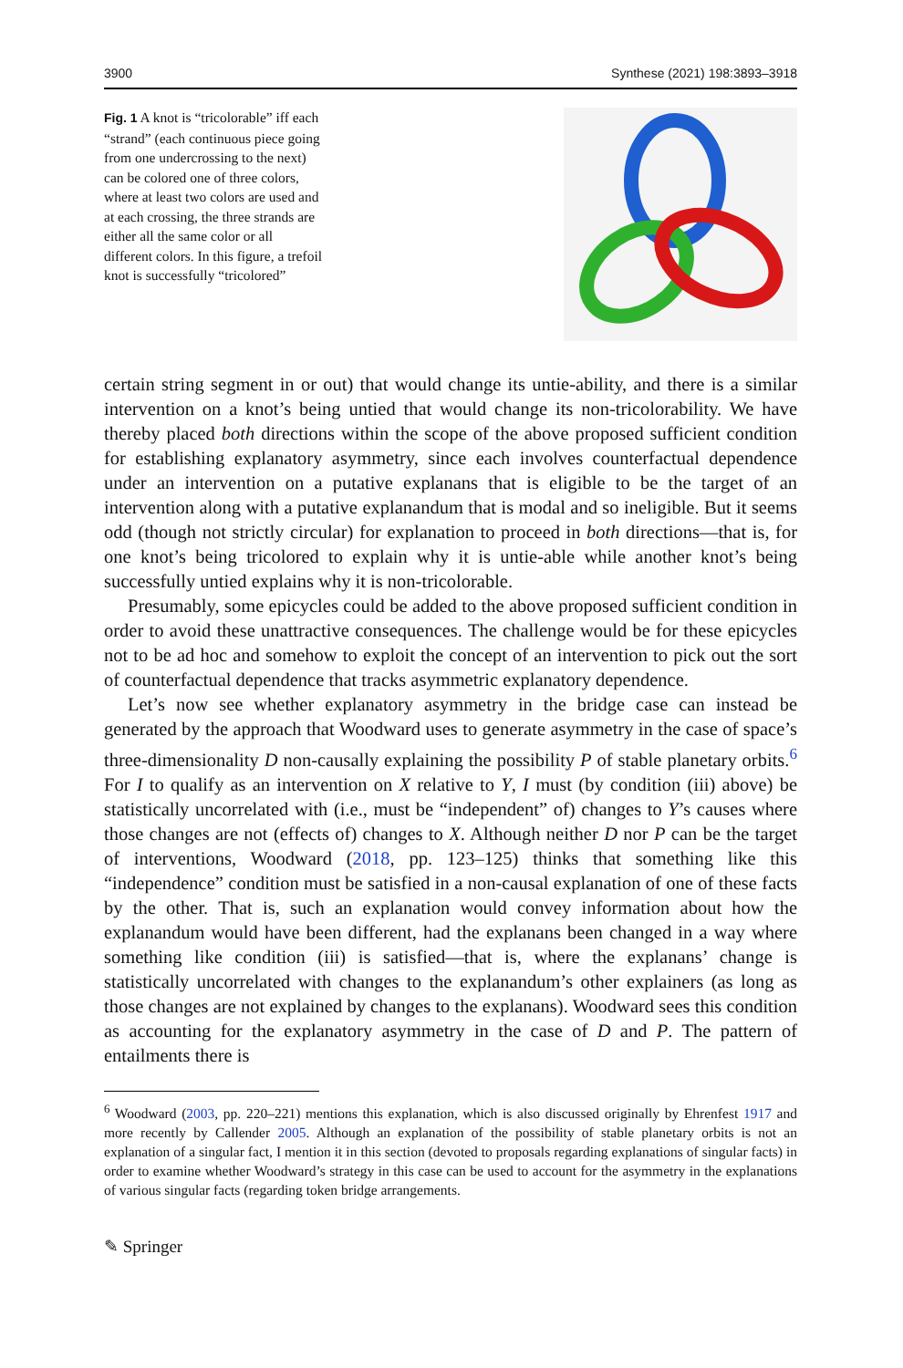3900 Synthese (2021) 198:3893–3918
Fig. 1 A knot is “tricolorable” iff each “strand” (each continuous piece going from one undercrossing to the next) can be colored one of three colors, where at least two colors are used and at each crossing, the three strands are either all the same color or all different colors. In this figure, a trefoil knot is successfully “tricolored”
certain string segment in or out) that would change its untie-ability, and there is a similar intervention on a knot’s being untied that would change its non-tricolorability. We have thereby placed both directions within the scope of the above proposed sufficient condition for establishing explanatory asymmetry, since each involves counterfactual dependence under an intervention on a putative explanans that is eligible to be the target of an intervention along with a putative explanandum that is modal and so ineligible. But it seems odd (though not strictly circular) for explanation to proceed in both directions—that is, for one knot’s being tricolored to explain why it is untie-able while another knot’s being successfully untied explains why it is non-tricolorable.
Presumably, some epicycles could be added to the above proposed sufficient condition in order to avoid these unattractive consequences. The challenge would be for these epicycles not to be ad hoc and somehow to exploit the concept of an intervention to pick out the sort of counterfactual dependence that tracks asymmetric explanatory dependence.
Let’s now see whether explanatory asymmetry in the bridge case can instead be generated by the approach that Woodward uses to generate asymmetry in the case of space’s three-dimensionality D non-causally explaining the possibility P of stable planetary orbits.<sup>6</sup> For I to qualify as an intervention on X relative to Y, I must (by condition (iii) above) be statistically uncorrelated with (i.e., must be “independent” of) changes to Y’s causes where those changes are not (effects of) changes to X. Although neither D nor P can be the target of interventions, Woodward (2018, pp. 123–125) thinks that something like this “independence” condition must be satisfied in a non-causal explanation of one of these facts by the other. That is, such an explanation would convey information about how the explanandum would have been different, had the explanans been changed in a way where something like condition (iii) is satisfied—that is, where the explanans’ change is statistically uncorrelated with changes to the explanandum’s other explainers (as long as those changes are not explained by changes to the explanans). Woodward sees this condition as accounting for the explanatory asymmetry in the case of D and P. The pattern of entailments there is
<sup>6</sup> Woodward (2003, pp. 220–221) mentions this explanation, which is also discussed originally by Ehrenfest 1917 and more recently by Callender 2005. Although an explanation of the possibility of stable planetary orbits is not an explanation of a singular fact, I mention it in this section (devoted to proposals regarding explanations of singular facts) in order to examine whether Woodward’s strategy in this case can be used to account for the asymmetry in the explanations of various singular facts (regarding token bridge arrangements.
✎ Springer